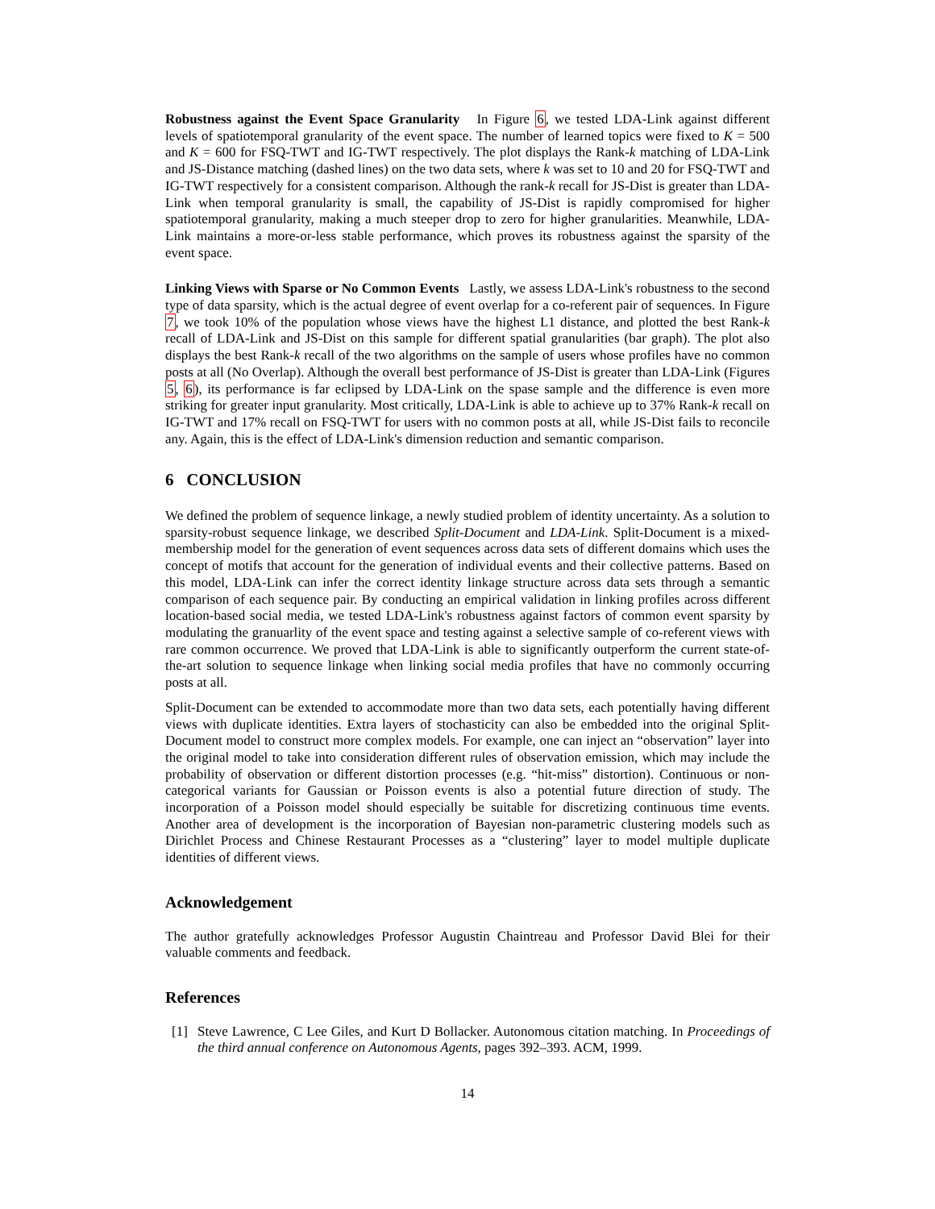Robustness against the Event Space Granularity In Figure 6, we tested LDA-Link against different levels of spatiotemporal granularity of the event space. The number of learned topics were fixed to K = 500 and K = 600 for FSQ-TWT and IG-TWT respectively. The plot displays the Rank-k matching of LDA-Link and JS-Distance matching (dashed lines) on the two data sets, where k was set to 10 and 20 for FSQ-TWT and IG-TWT respectively for a consistent comparison. Although the rank-k recall for JS-Dist is greater than LDA-Link when temporal granularity is small, the capability of JS-Dist is rapidly compromised for higher spatiotemporal granularity, making a much steeper drop to zero for higher granularities. Meanwhile, LDA-Link maintains a more-or-less stable performance, which proves its robustness against the sparsity of the event space.
Linking Views with Sparse or No Common Events Lastly, we assess LDA-Link's robustness to the second type of data sparsity, which is the actual degree of event overlap for a co-referent pair of sequences. In Figure 7, we took 10% of the population whose views have the highest L1 distance, and plotted the best Rank-k recall of LDA-Link and JS-Dist on this sample for different spatial granularities (bar graph). The plot also displays the best Rank-k recall of the two algorithms on the sample of users whose profiles have no common posts at all (No Overlap). Although the overall best performance of JS-Dist is greater than LDA-Link (Figures 5, 6), its performance is far eclipsed by LDA-Link on the spase sample and the difference is even more striking for greater input granularity. Most critically, LDA-Link is able to achieve up to 37% Rank-k recall on IG-TWT and 17% recall on FSQ-TWT for users with no common posts at all, while JS-Dist fails to reconcile any. Again, this is the effect of LDA-Link's dimension reduction and semantic comparison.
6 CONCLUSION
We defined the problem of sequence linkage, a newly studied problem of identity uncertainty. As a solution to sparsity-robust sequence linkage, we described Split-Document and LDA-Link. Split-Document is a mixed-membership model for the generation of event sequences across data sets of different domains which uses the concept of motifs that account for the generation of individual events and their collective patterns. Based on this model, LDA-Link can infer the correct identity linkage structure across data sets through a semantic comparison of each sequence pair. By conducting an empirical validation in linking profiles across different location-based social media, we tested LDA-Link's robustness against factors of common event sparsity by modulating the granuarlity of the event space and testing against a selective sample of co-referent views with rare common occurrence. We proved that LDA-Link is able to significantly outperform the current state-of-the-art solution to sequence linkage when linking social media profiles that have no commonly occurring posts at all.
Split-Document can be extended to accommodate more than two data sets, each potentially having different views with duplicate identities. Extra layers of stochasticity can also be embedded into the original Split-Document model to construct more complex models. For example, one can inject an “observation” layer into the original model to take into consideration different rules of observation emission, which may include the probability of observation or different distortion processes (e.g. “hit-miss” distortion). Continuous or non-categorical variants for Gaussian or Poisson events is also a potential future direction of study. The incorporation of a Poisson model should especially be suitable for discretizing continuous time events. Another area of development is the incorporation of Bayesian non-parametric clustering models such as Dirichlet Process and Chinese Restaurant Processes as a “clustering” layer to model multiple duplicate identities of different views.
Acknowledgement
The author gratefully acknowledges Professor Augustin Chaintreau and Professor David Blei for their valuable comments and feedback.
References
[1] Steve Lawrence, C Lee Giles, and Kurt D Bollacker. Autonomous citation matching. In Proceedings of the third annual conference on Autonomous Agents, pages 392–393. ACM, 1999.
14